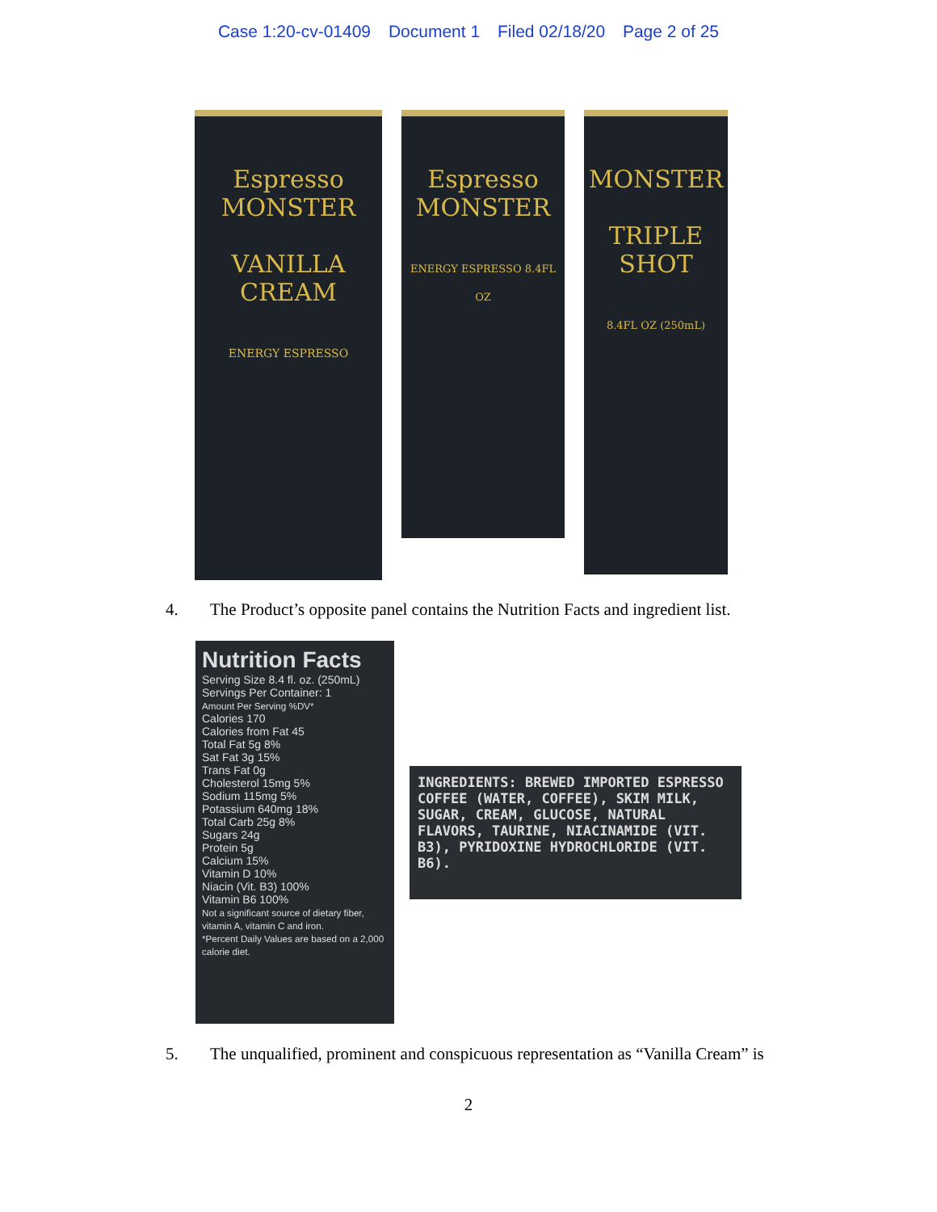Case 1:20-cv-01409 Document 1 Filed 02/18/20 Page 2 of 25
Espresso
MONSTER
VANILLA
CREAM
ENERGY ESPRESSO
Espresso
MONSTER
ENERGY ESPRESSO 8.4FL OZ
MONSTER
TRIPLE
SHOT
8.4FL OZ (250mL)
4. The Product’s opposite panel contains the Nutrition Facts and ingredient list.
Nutrition Facts
Serving Size 8.4 fl. oz. (250mL)
Servings Per Container: 1
Amount Per Serving %DV*
Calories 170
Calories from Fat 45
Total Fat 5g 8%
Sat Fat 3g 15%
Trans Fat 0g
Cholesterol 15mg 5%
Sodium 115mg 5%
Potassium 640mg 18%
Total Carb 25g 8%
Sugars 24g
Protein 5g
Calcium 15%
Vitamin D 10%
Niacin (Vit. B3) 100%
Vitamin B6 100%
Not a significant source of dietary fiber, vitamin A, vitamin C and iron.
*Percent Daily Values are based on a 2,000 calorie diet.
INGREDIENTS: BREWED IMPORTED ESPRESSO COFFEE (WATER, COFFEE), SKIM MILK, SUGAR, CREAM, GLUCOSE, NATURAL FLAVORS, TAURINE, NIACINAMIDE (VIT. B3), PYRIDOXINE HYDROCHLORIDE (VIT. B6).
5. The unqualified, prominent and conspicuous representation as “Vanilla Cream” is
2